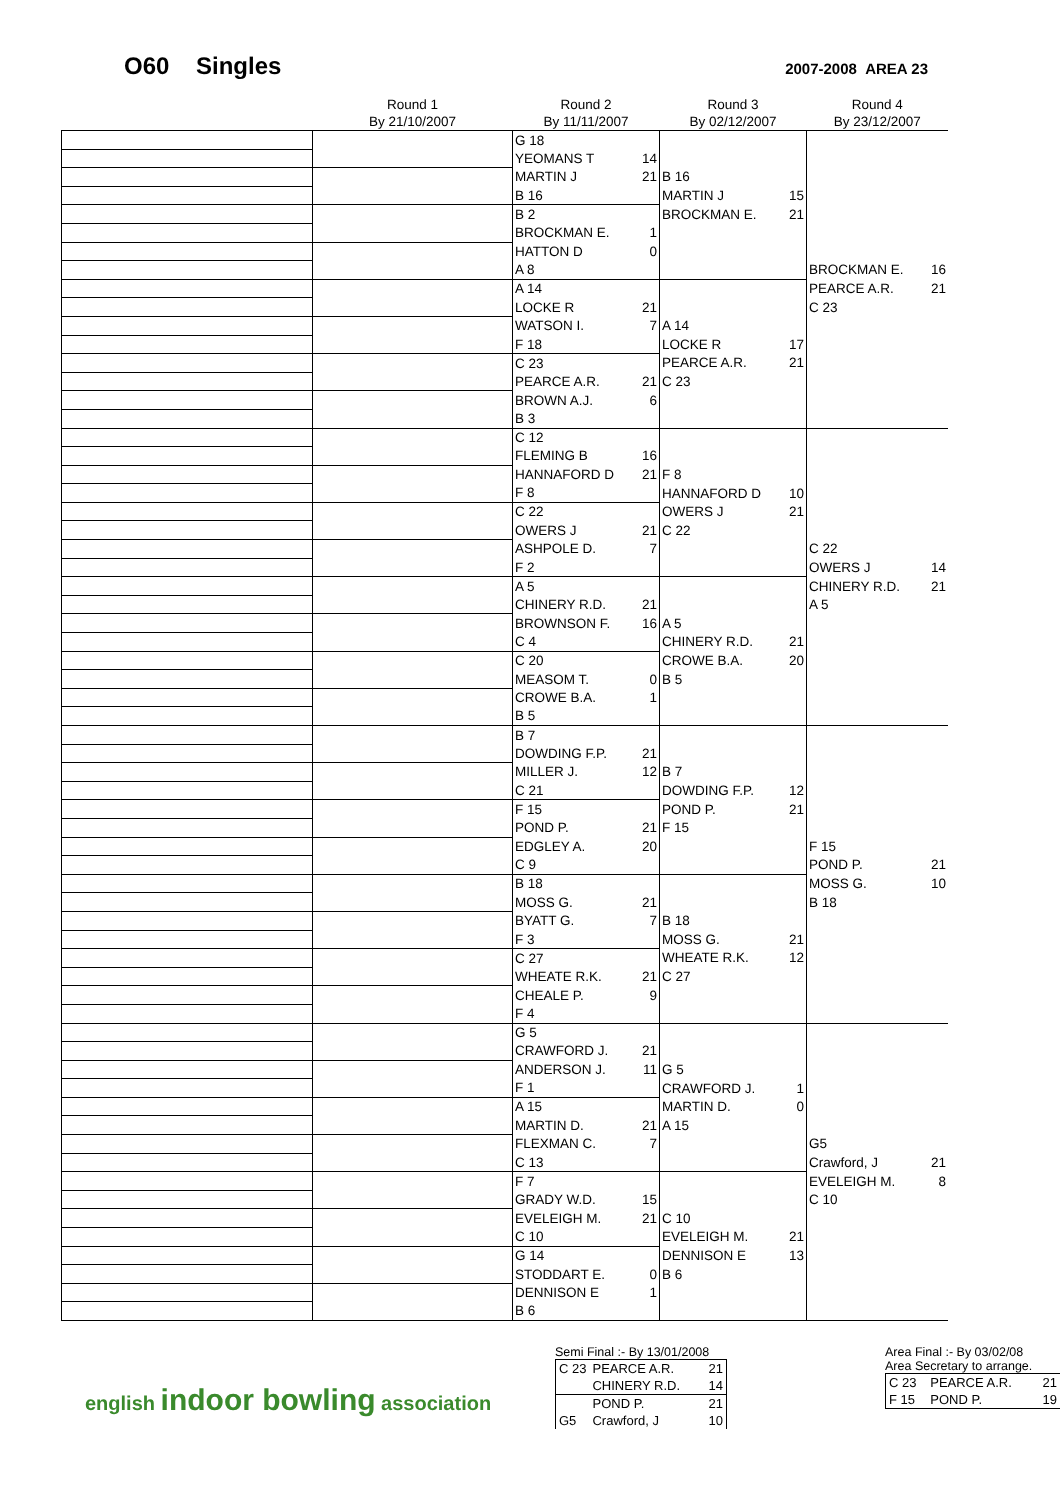O60 Singles
2007-2008 AREA 23
| | Round 1 By 21/10/2007 | Round 2 By 11/11/2007 | | Round 3 By 02/12/2007 | | Round 4 By 23/12/2007 | |
| --- | --- | --- | --- | --- | --- | --- | --- |
| | | G 18 | | | | | |
| | | YEOMANS T | 14 | | | | |
| | | MARTIN J | 21 | B 16 | | | |
| | | B 16 | | MARTIN J | 15 | | |
| | | B 2 | | BROCKMAN E. | 21 | | |
| | | BROCKMAN E. | 1 | | | | |
| | | HATTON D | 0 | | | | |
| | | A 8 | | | | BROCKMAN E. | 16 |
| | | A 14 | | | | PEARCE A.R. | 21 |
| | | LOCKE R | 21 | | | C 23 | |
| | | WATSON I. | 7 | A 14 | | | |
| | | F 18 | | LOCKE R | 17 | | |
| | | C 23 | | PEARCE A.R. | 21 | | |
| | | PEARCE A.R. | 21 | C 23 | | | |
| | | BROWN A.J. | 6 | | | | |
| | | B 3 | | | | | |
| | | C 12 | | | | | |
| | | FLEMING B | 16 | | | | |
| | | HANNAFORD D | 21 | F 8 | | | |
| | | F 8 | | HANNAFORD D | 10 | | |
| | | C 22 | | OWERS J | 21 | | |
| | | OWERS J | 21 | C 22 | | | |
| | | ASHPOLE D. | 7 | | | C 22 | |
| | | F 2 | | | | OWERS J | 14 |
| | | A 5 | | | | CHINERY R.D. | 21 |
| | | CHINERY R.D. | 21 | | | A 5 | |
| | | BROWNSON F. | 16 | A 5 | | | |
| | | C 4 | | CHINERY R.D. | 21 | | |
| | | C 20 | | CROWE B.A. | 20 | | |
| | | MEASOM T. | 0 | B 5 | | | |
| | | CROWE B.A. | 1 | | | | |
| | | B 5 | | | | | |
| | | B 7 | | | | | |
| | | DOWDING F.P. | 21 | | | | |
| | | MILLER J. | 12 | B 7 | | | |
| | | C 21 | | DOWDING F.P. | 12 | | |
| | | F 15 | | POND P. | 21 | | |
| | | POND P. | 21 | F 15 | | | |
| | | EDGLEY A. | 20 | | | F 15 | |
| | | C 9 | | | | POND P. | 21 |
| | | B 18 | | | | MOSS G. | 10 |
| | | MOSS G. | 21 | | | B 18 | |
| | | BYATT G. | 7 | B 18 | | | |
| | | F 3 | | MOSS G. | 21 | | |
| | | C 27 | | WHEATE R.K. | 12 | | |
| | | WHEATE R.K. | 21 | C 27 | | | |
| | | CHEALE P. | 9 | | | | |
| | | F 4 | | | | | |
| | | G 5 | | | | | |
| | | CRAWFORD J. | 21 | | | | |
| | | ANDERSON J. | 11 | G 5 | | | |
| | | F 1 | | CRAWFORD J. | 1 | | |
| | | A 15 | | MARTIN D. | 0 | | |
| | | MARTIN D. | 21 | A 15 | | | |
| | | FLEXMAN C. | 7 | | | G5 | |
| | | C 13 | | | | Crawford, J | 21 |
| | | F 7 | | | | EVELEIGH M. | 8 |
| | | GRADY W.D. | 15 | | | C 10 | |
| | | EVELEIGH M. | 21 | C 10 | | | |
| | | C 10 | | EVELEIGH M. | 21 | | |
| | | G 14 | | DENNISON E | 13 | | |
| | | STODDART E. | 0 | B 6 | | | |
| | | DENNISON E | 1 | | | | |
| | | B 6 | | | | | |
english indoor bowling association
Semi Final :- By 13/01/2008
| C 23 | PEARCE A.R. | 21 |
| | CHINERY R.D. | 14 |
| | POND P. | 21 |
| G5 | Crawford, J | 10 |
Area Final :- By 03/02/08
Area Secretary to arrange.
| C 23 | PEARCE A.R. | 21 |
| F 15 | POND P. | 19 |